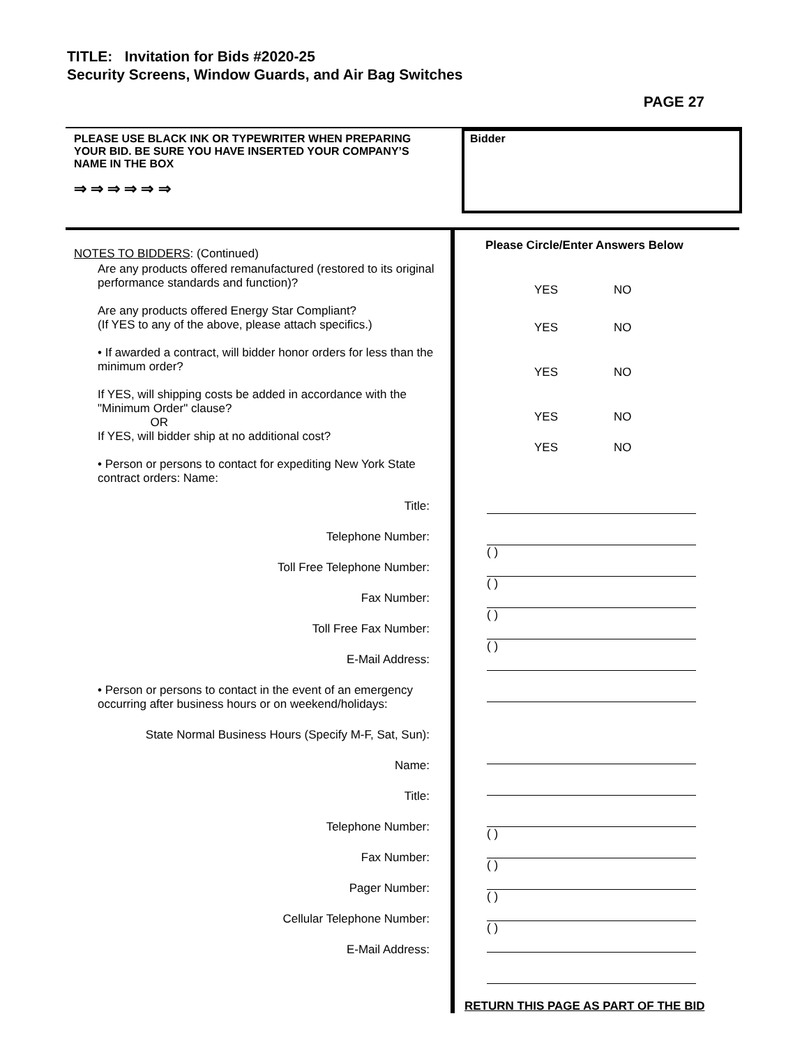TITLE: Invitation for Bids #2020-25
Security Screens, Window Guards, and Air Bag Switches
PAGE 27
PLEASE USE BLACK INK OR TYPEWRITER WHEN PREPARING YOUR BID. BE SURE YOU HAVE INSERTED YOUR COMPANY’S NAME IN THE BOX
⇒ ⇒ ⇒ ⇒ ⇒ ⇒
Bidder
NOTES TO BIDDERS: (Continued)
Are any products offered remanufactured (restored to its original performance standards and function)?
Are any products offered Energy Star Compliant?
(If YES to any of the above, please attach specifics.)
• If awarded a contract, will bidder honor orders for less than the minimum order?
If YES, will shipping costs be added in accordance with the "Minimum Order" clause?
OR
If YES, will bidder ship at no additional cost?
• Person or persons to contact for expediting New York State contract orders: Name:
Title:
Telephone Number:
Toll Free Telephone Number:
Fax Number:
Toll Free Fax Number:
E-Mail Address:
• Person or persons to contact in the event of an emergency occurring after business hours or on weekend/holidays:
State Normal Business Hours (Specify M-F, Sat, Sun):
Name:
Title:
Telephone Number:
Fax Number:
Pager Number:
Cellular Telephone Number:
E-Mail Address:
Please Circle/Enter Answers Below
YES NO
YES NO
YES NO
YES NO
YES NO
( )
( )
( )
( )
( )
( )
( )
( )
RETURN THIS PAGE AS PART OF THE BID